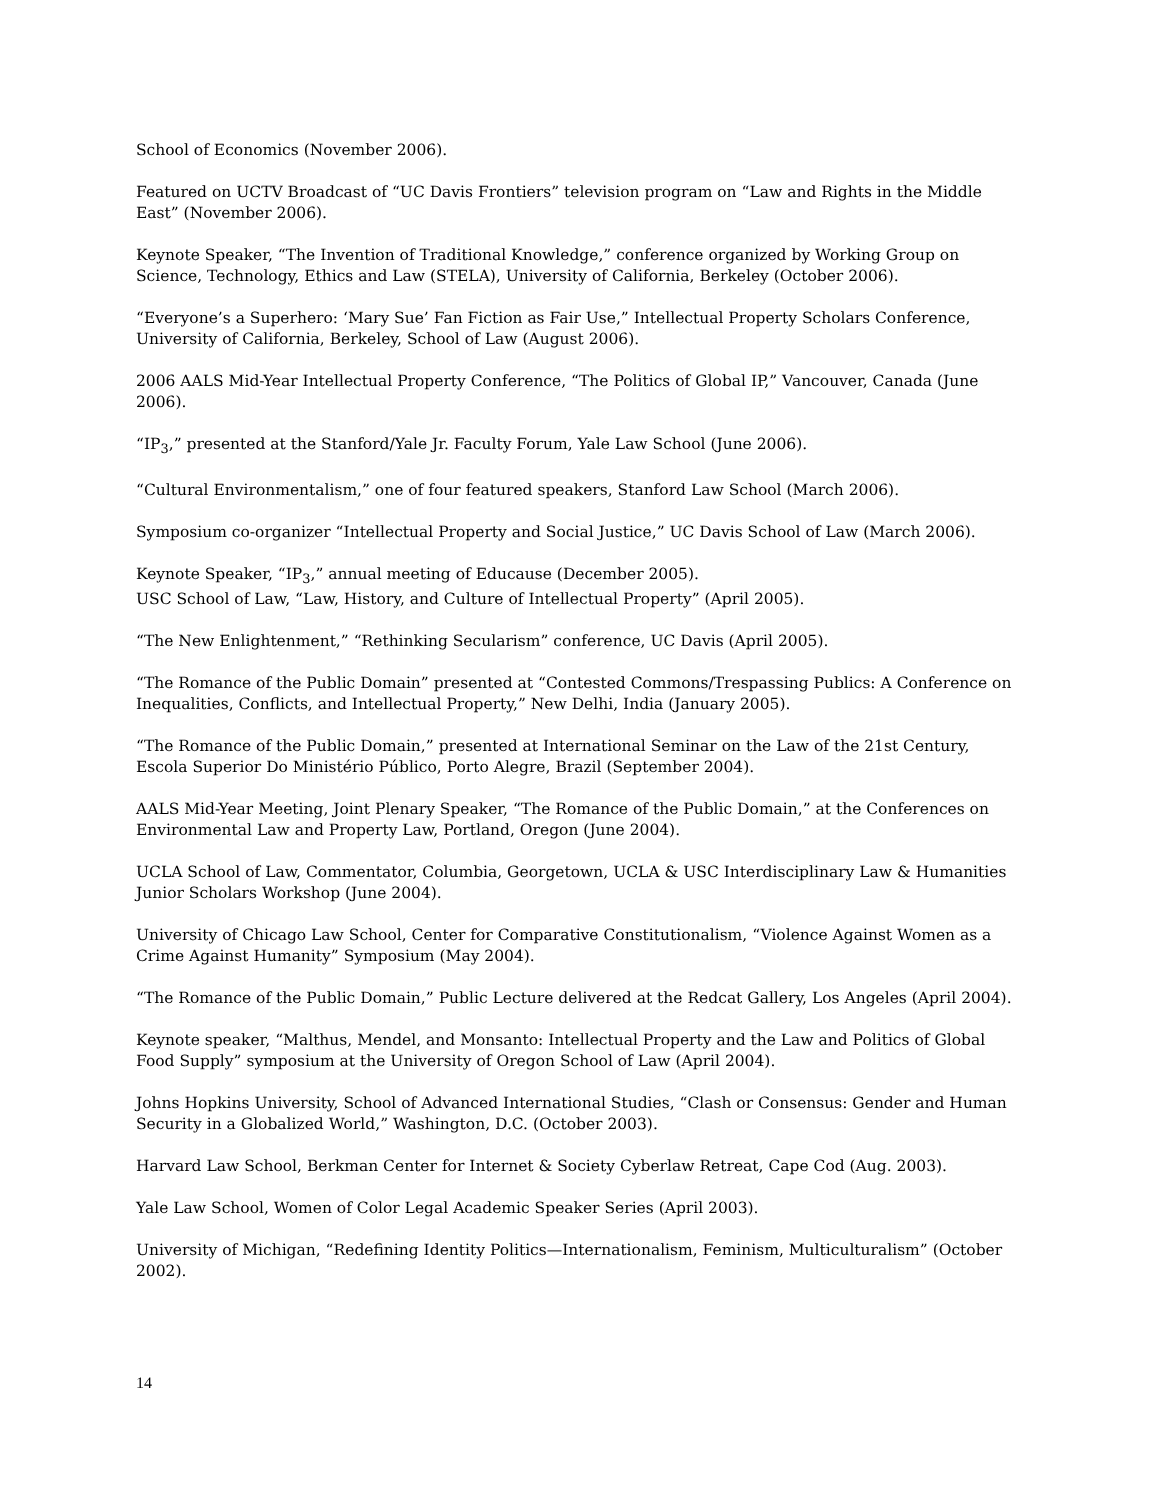School of Economics (November 2006).
Featured on UCTV Broadcast of “UC Davis Frontiers” television program on “Law and Rights in the Middle East” (November 2006).
Keynote Speaker, “The Invention of Traditional Knowledge,” conference organized by Working Group on Science, Technology, Ethics and Law (STELA), University of California, Berkeley (October 2006).
“Everyone’s a Superhero: ‘Mary Sue’ Fan Fiction as Fair Use,” Intellectual Property Scholars Conference, University of California, Berkeley, School of Law (August 2006).
2006 AALS Mid-Year Intellectual Property Conference, “The Politics of Global IP,” Vancouver, Canada (June 2006).
“IP<sub>3</sub>,” presented at the Stanford/Yale Jr. Faculty Forum, Yale Law School (June 2006).
“Cultural Environmentalism,” one of four featured speakers, Stanford Law School (March 2006).
Symposium co-organizer “Intellectual Property and Social Justice,” UC Davis School of Law (March 2006).
Keynote Speaker, “IP<sub>3</sub>,” annual meeting of Educause (December 2005).
USC School of Law, “Law, History, and Culture of Intellectual Property” (April 2005).
“The New Enlightenment,” “Rethinking Secularism” conference, UC Davis (April 2005).
“The Romance of the Public Domain” presented at “Contested Commons/Trespassing Publics: A Conference on Inequalities, Conflicts, and Intellectual Property,” New Delhi, India (January 2005).
“The Romance of the Public Domain,” presented at International Seminar on the Law of the 21st Century, Escola Superior Do Ministério Público, Porto Alegre, Brazil (September 2004).
AALS Mid-Year Meeting, Joint Plenary Speaker, “The Romance of the Public Domain,” at the Conferences on Environmental Law and Property Law, Portland, Oregon (June 2004).
UCLA School of Law, Commentator, Columbia, Georgetown, UCLA & USC Interdisciplinary Law & Humanities Junior Scholars Workshop (June 2004).
University of Chicago Law School, Center for Comparative Constitutionalism, “Violence Against Women as a Crime Against Humanity” Symposium (May 2004).
“The Romance of the Public Domain,” Public Lecture delivered at the Redcat Gallery, Los Angeles (April 2004).
Keynote speaker, “Malthus, Mendel, and Monsanto: Intellectual Property and the Law and Politics of Global Food Supply” symposium at the University of Oregon School of Law (April 2004).
Johns Hopkins University, School of Advanced International Studies, “Clash or Consensus: Gender and Human Security in a Globalized World,” Washington, D.C. (October 2003).
Harvard Law School, Berkman Center for Internet & Society Cyberlaw Retreat, Cape Cod (Aug. 2003).
Yale Law School, Women of Color Legal Academic Speaker Series (April 2003).
University of Michigan, “Redefining Identity Politics—Internationalism, Feminism, Multiculturalism” (October 2002).
14